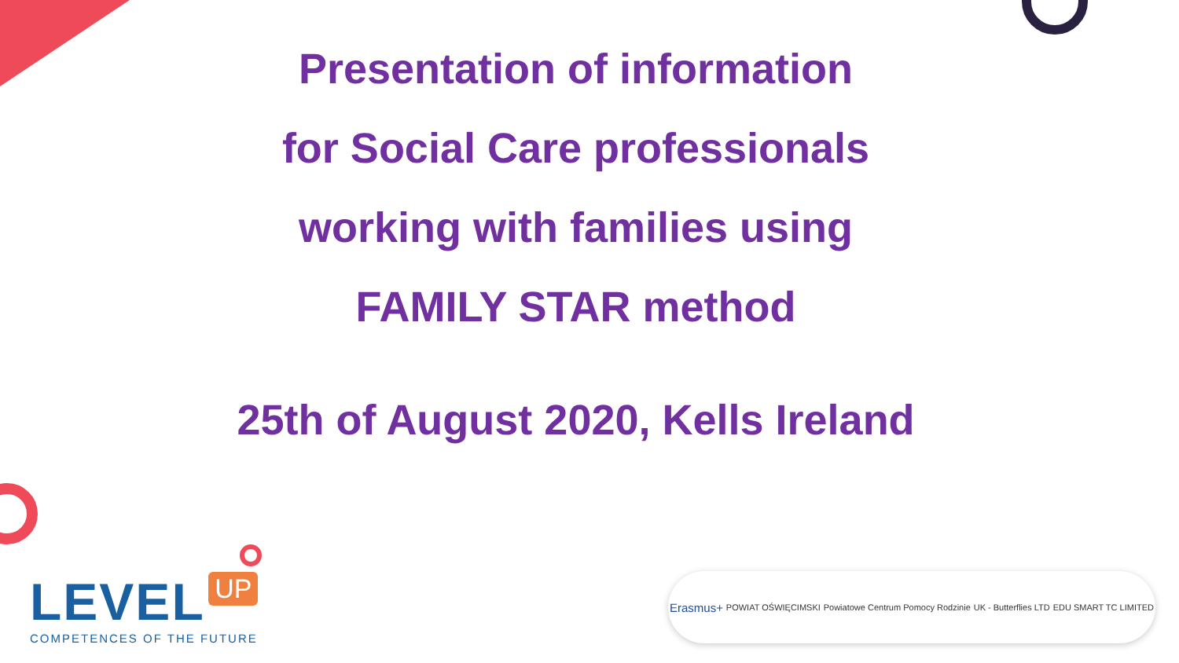Presentation of information
for Social Care professionals
working with families using
FAMILY STAR method
25th of August 2020, Kells Ireland
LEVEL UP
COMPETENCES OF THE FUTURE
Erasmus+ POWIAT OŚWIĘCIMSKI Powiatowe Centrum Pomocy Rodzinie UK - Butterflies LTD EDU SMART TC LIMITED